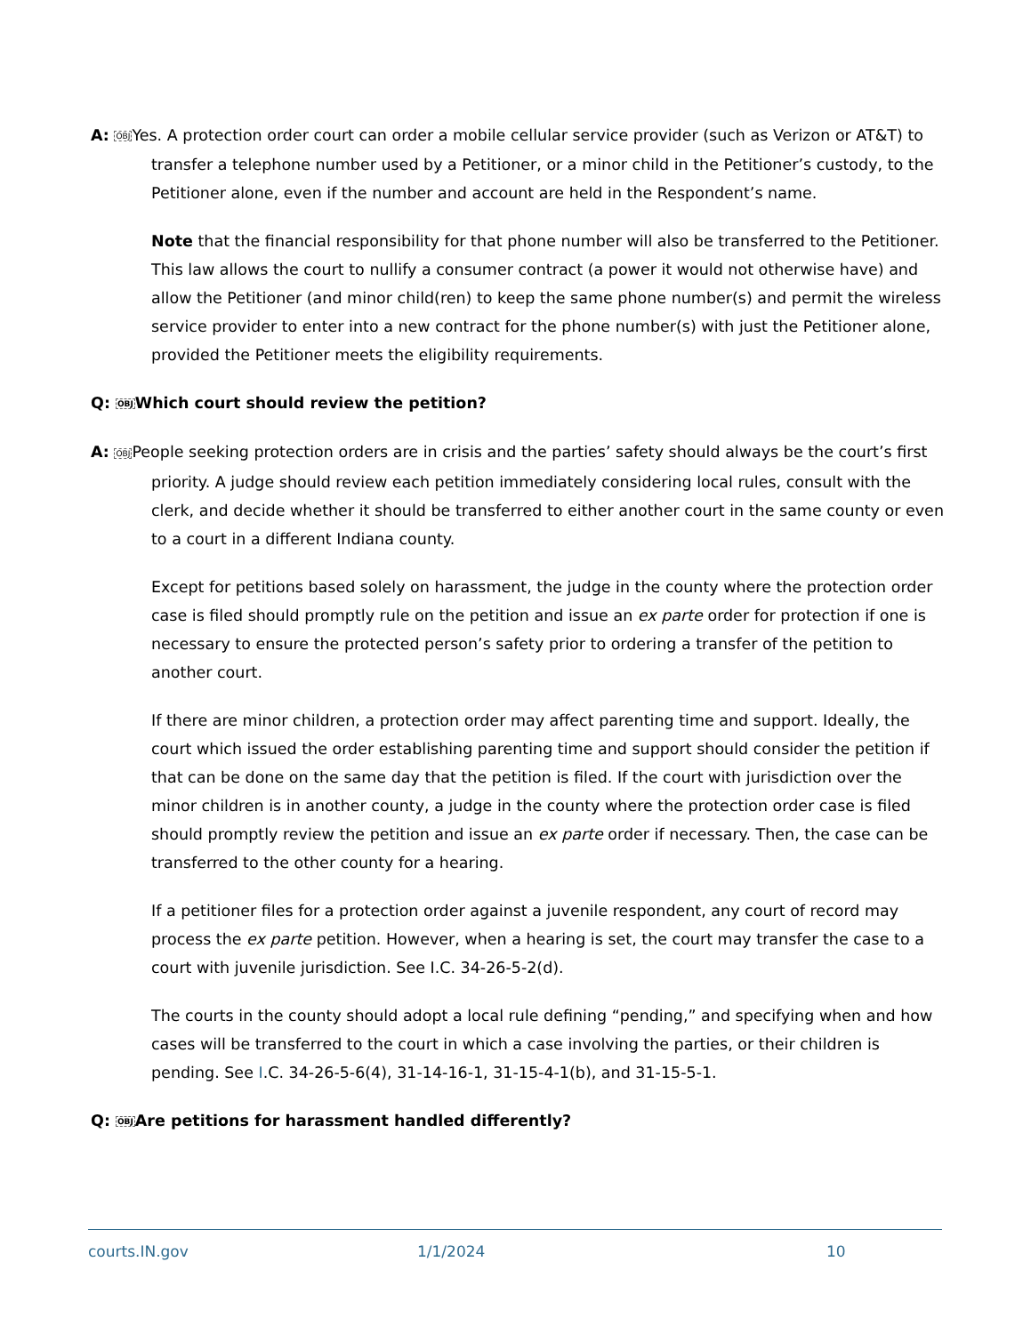A: OBJYes. A protection order court can order a mobile cellular service provider (such as Verizon or AT&T) to transfer a telephone number used by a Petitioner, or a minor child in the Petitioner’s custody, to the Petitioner alone, even if the number and account are held in the Respondent’s name.
Note that the financial responsibility for that phone number will also be transferred to the Petitioner. This law allows the court to nullify a consumer contract (a power it would not otherwise have) and allow the Petitioner (and minor child(ren) to keep the same phone number(s) and permit the wireless service provider to enter into a new contract for the phone number(s) with just the Petitioner alone, provided the Petitioner meets the eligibility requirements.
Q: OBJWhich court should review the petition?
A: OBJPeople seeking protection orders are in crisis and the parties’ safety should always be the court’s first priority. A judge should review each petition immediately considering local rules, consult with the clerk, and decide whether it should be transferred to either another court in the same county or even to a court in a different Indiana county.
Except for petitions based solely on harassment, the judge in the county where the protection order case is filed should promptly rule on the petition and issue an ex parte order for protection if one is necessary to ensure the protected person’s safety prior to ordering a transfer of the petition to another court.
If there are minor children, a protection order may affect parenting time and support. Ideally, the court which issued the order establishing parenting time and support should consider the petition if that can be done on the same day that the petition is filed. If the court with jurisdiction over the minor children is in another county, a judge in the county where the protection order case is filed should promptly review the petition and issue an ex parte order if necessary. Then, the case can be transferred to the other county for a hearing.
If a petitioner files for a protection order against a juvenile respondent, any court of record may process the ex parte petition. However, when a hearing is set, the court may transfer the case to a court with juvenile jurisdiction. See I.C. 34-26-5-2(d).
The courts in the county should adopt a local rule defining “pending,” and specifying when and how cases will be transferred to the court in which a case involving the parties, or their children is pending. See I.C. 34-26-5-6(4), 31-14-16-1, 31-15-4-1(b), and 31-15-5-1.
Q: OBJAre petitions for harassment handled differently?
courts.IN.gov 1/1/2024 10